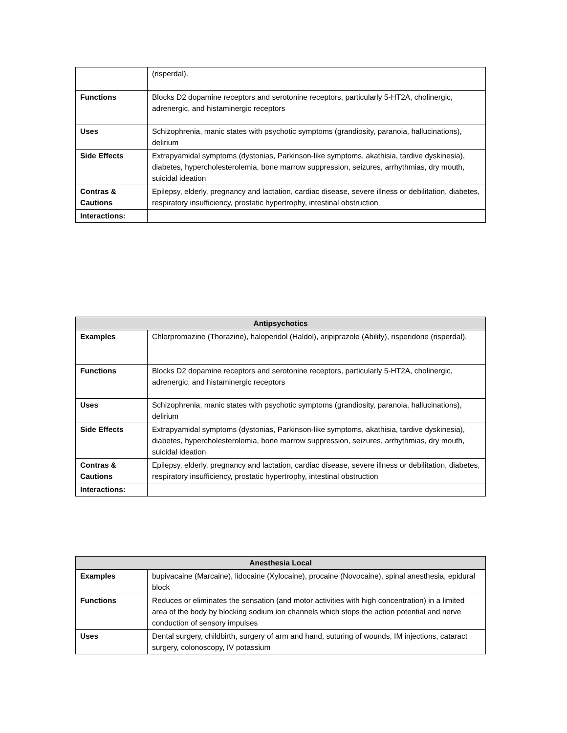| | (risperdal). |
| Functions | Blocks D2 dopamine receptors and serotonine receptors, particularly 5-HT2A, cholinergic, adrenergic, and histaminergic receptors |
| Uses | Schizophrenia, manic states with psychotic symptoms (grandiosity, paranoia, hallucinations), delirium |
| Side Effects | Extrapyamidal symptoms (dystonias, Parkinson-like symptoms, akathisia, tardive dyskinesia), diabetes, hypercholesterolemia, bone marrow suppression, seizures, arrhythmias, dry mouth, suicidal ideation |
| Contras & Cautions | Epilepsy, elderly, pregnancy and lactation, cardiac disease, severe illness or debilitation, diabetes, respiratory insufficiency, prostatic hypertrophy, intestinal obstruction |
| Interactions: | |
| Antipsychotics | |
| --- | --- |
| Examples | Chlorpromazine (Thorazine), haloperidol (Haldol), aripiprazole (Abilify), risperidone (risperdal). |
| Functions | Blocks D2 dopamine receptors and serotonine receptors, particularly 5-HT2A, cholinergic, adrenergic, and histaminergic receptors |
| Uses | Schizophrenia, manic states with psychotic symptoms (grandiosity, paranoia, hallucinations), delirium |
| Side Effects | Extrapyamidal symptoms (dystonias, Parkinson-like symptoms, akathisia, tardive dyskinesia), diabetes, hypercholesterolemia, bone marrow suppression, seizures, arrhythmias, dry mouth, suicidal ideation |
| Contras & Cautions | Epilepsy, elderly, pregnancy and lactation, cardiac disease, severe illness or debilitation, diabetes, respiratory insufficiency, prostatic hypertrophy, intestinal obstruction |
| Interactions: | |
| Anesthesia Local | |
| --- | --- |
| Examples | bupivacaine (Marcaine), lidocaine (Xylocaine), procaine (Novocaine), spinal anesthesia, epidural block |
| Functions | Reduces or eliminates the sensation (and motor activities with high concentration) in a limited area of the body by blocking sodium ion channels which stops the action potential and nerve conduction of sensory impulses |
| Uses | Dental surgery, childbirth, surgery of arm and hand, suturing of wounds, IM injections, cataract surgery, colonoscopy, IV potassium |